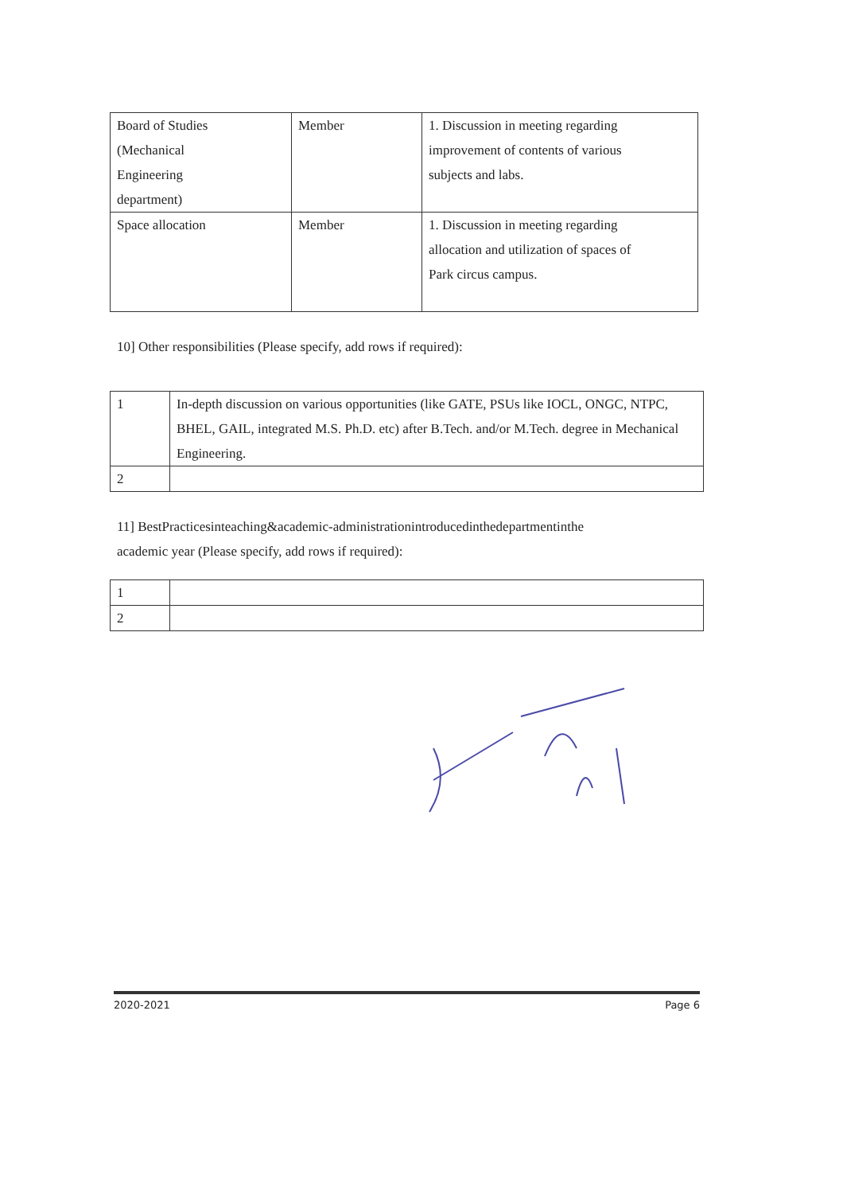| Board of Studies (Mechanical Engineering department) | Member | 1. Discussion in meeting regarding improvement of contents of various subjects and labs. |
| Space allocation | Member | 1. Discussion in meeting regarding allocation and utilization of spaces of Park circus campus. |
10] Other responsibilities (Please specify, add rows if required):
| 1 | In-depth discussion on various opportunities (like GATE, PSUs like IOCL, ONGC, NTPC, BHEL, GAIL, integrated M.S. Ph.D. etc) after B.Tech. and/or M.Tech. degree in Mechanical Engineering. |
| 2 | |
11] BestPracticesinteaching&academic-administrationintroducedinthedepartmentinthe
academic year (Please specify, add rows if required):
| 1 | |
| 2 | |
2020-2021 Page 6